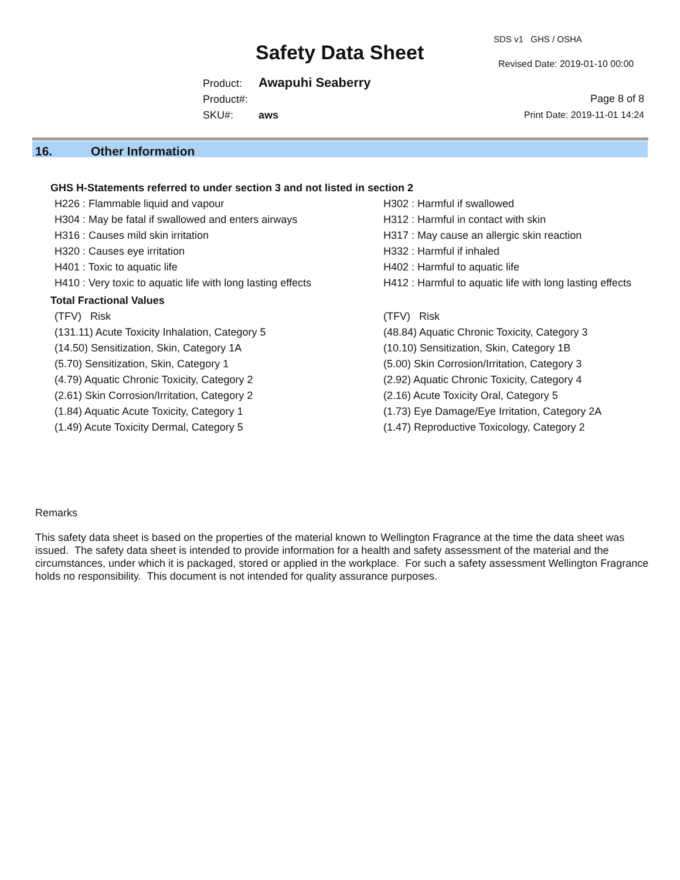Safety Data Sheet
SDS v1 GHS / OSHA
Revised Date: 2019-01-10 00:00
Product: Awapuhi Seaberry
Product#:
SKU#: aws
Page 8 of 8
Print Date: 2019-11-01 14:24
16. Other Information
GHS H-Statements referred to under section 3 and not listed in section 2
H226 : Flammable liquid and vapour
H302 : Harmful if swallowed
H304 : May be fatal if swallowed and enters airways
H312 : Harmful in contact with skin
H316 : Causes mild skin irritation
H317 : May cause an allergic skin reaction
H320 : Causes eye irritation
H332 : Harmful if inhaled
H401 : Toxic to aquatic life
H402 : Harmful to aquatic life
H410 : Very toxic to aquatic life with long lasting effects
H412 : Harmful to aquatic life with long lasting effects
Total Fractional Values
(TFV) Risk
(TFV) Risk
(131.11) Acute Toxicity Inhalation, Category 5
(48.84) Aquatic Chronic Toxicity, Category 3
(14.50) Sensitization, Skin, Category 1A
(10.10) Sensitization, Skin, Category 1B
(5.70) Sensitization, Skin, Category 1
(5.00) Skin Corrosion/Irritation, Category 3
(4.79) Aquatic Chronic Toxicity, Category 2
(2.92) Aquatic Chronic Toxicity, Category 4
(2.61) Skin Corrosion/Irritation, Category 2
(2.16) Acute Toxicity Oral, Category 5
(1.84) Aquatic Acute Toxicity, Category 1
(1.73) Eye Damage/Eye Irritation, Category 2A
(1.49) Acute Toxicity Dermal, Category 5
(1.47) Reproductive Toxicology, Category 2
Remarks
This safety data sheet is based on the properties of the material known to Wellington Fragrance at the time the data sheet was issued. The safety data sheet is intended to provide information for a health and safety assessment of the material and the circumstances, under which it is packaged, stored or applied in the workplace. For such a safety assessment Wellington Fragrance holds no responsibility. This document is not intended for quality assurance purposes.